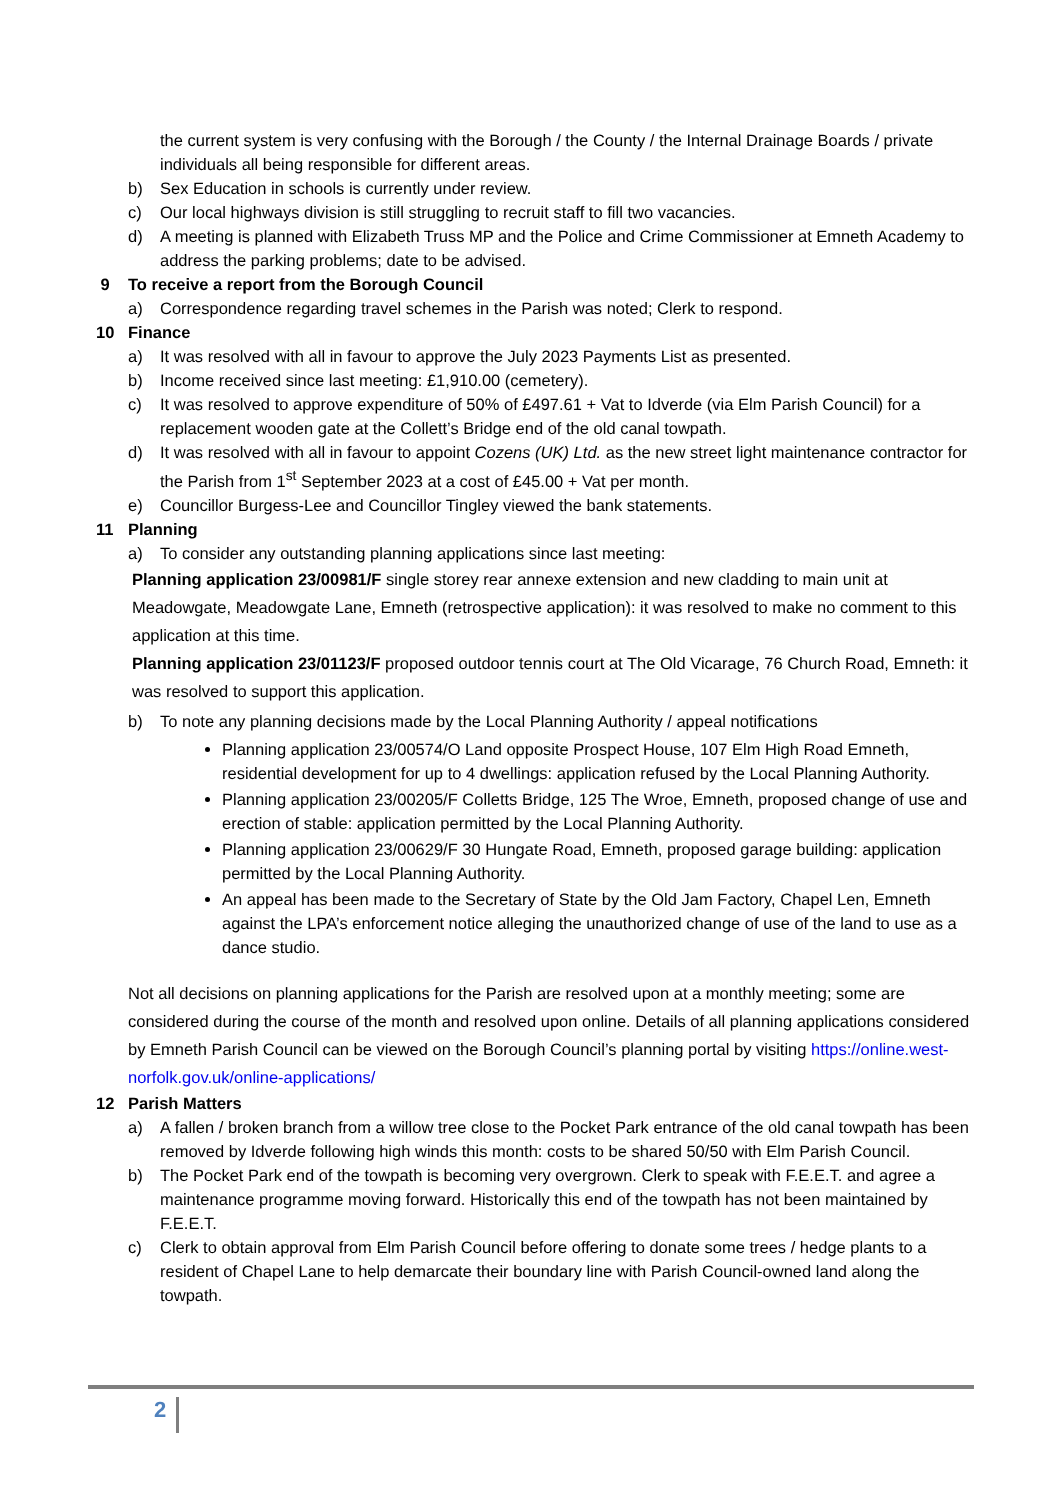the current system is very confusing with the Borough / the County / the Internal Drainage Boards / private individuals all being responsible for different areas.
b) Sex Education in schools is currently under review.
c) Our local highways division is still struggling to recruit staff to fill two vacancies.
d) A meeting is planned with Elizabeth Truss MP and the Police and Crime Commissioner at Emneth Academy to address the parking problems; date to be advised.
9 To receive a report from the Borough Council
a) Correspondence regarding travel schemes in the Parish was noted; Clerk to respond.
10 Finance
a) It was resolved with all in favour to approve the July 2023 Payments List as presented.
b) Income received since last meeting: £1,910.00 (cemetery).
c) It was resolved to approve expenditure of 50% of £497.61 + Vat to Idverde (via Elm Parish Council) for a replacement wooden gate at the Collett’s Bridge end of the old canal towpath.
d) It was resolved with all in favour to appoint Cozens (UK) Ltd. as the new street light maintenance contractor for the Parish from 1<sup>st</sup> September 2023 at a cost of £45.00 + Vat per month.
e) Councillor Burgess-Lee and Councillor Tingley viewed the bank statements.
11 Planning
a) To consider any outstanding planning applications since last meeting:
Planning application 23/00981/F single storey rear annexe extension and new cladding to main unit at Meadowgate, Meadowgate Lane, Emneth (retrospective application): it was resolved to make no comment to this application at this time.
Planning application 23/01123/F proposed outdoor tennis court at The Old Vicarage, 76 Church Road, Emneth: it was resolved to support this application.
b) To note any planning decisions made by the Local Planning Authority / appeal notifications
Planning application 23/00574/O Land opposite Prospect House, 107 Elm High Road Emneth, residential development for up to 4 dwellings: application refused by the Local Planning Authority.
Planning application 23/00205/F Colletts Bridge, 125 The Wroe, Emneth, proposed change of use and erection of stable: application permitted by the Local Planning Authority.
Planning application 23/00629/F 30 Hungate Road, Emneth, proposed garage building: application permitted by the Local Planning Authority.
An appeal has been made to the Secretary of State by the Old Jam Factory, Chapel Len, Emneth against the LPA’s enforcement notice alleging the unauthorized change of use of the land to use as a dance studio.
Not all decisions on planning applications for the Parish are resolved upon at a monthly meeting; some are considered during the course of the month and resolved upon online. Details of all planning applications considered by Emneth Parish Council can be viewed on the Borough Council’s planning portal by visiting https://online.west-norfolk.gov.uk/online-applications/
12 Parish Matters
a) A fallen / broken branch from a willow tree close to the Pocket Park entrance of the old canal towpath has been removed by Idverde following high winds this month: costs to be shared 50/50 with Elm Parish Council.
b) The Pocket Park end of the towpath is becoming very overgrown. Clerk to speak with F.E.E.T. and agree a maintenance programme moving forward. Historically this end of the towpath has not been maintained by F.E.E.T.
c) Clerk to obtain approval from Elm Parish Council before offering to donate some trees / hedge plants to a resident of Chapel Lane to help demarcate their boundary line with Parish Council-owned land along the towpath.
2